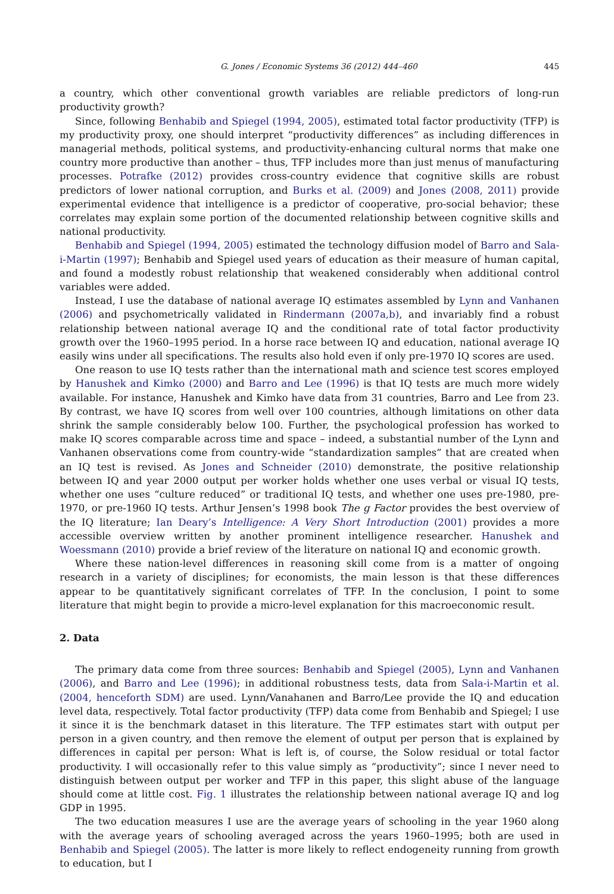G. Jones / Economic Systems 36 (2012) 444–460 445
a country, which other conventional growth variables are reliable predictors of long-run productivity growth?
Since, following Benhabib and Spiegel (1994, 2005), estimated total factor productivity (TFP) is my productivity proxy, one should interpret “productivity differences” as including differences in managerial methods, political systems, and productivity-enhancing cultural norms that make one country more productive than another – thus, TFP includes more than just menus of manufacturing processes. Potrafke (2012) provides cross-country evidence that cognitive skills are robust predictors of lower national corruption, and Burks et al. (2009) and Jones (2008, 2011) provide experimental evidence that intelligence is a predictor of cooperative, pro-social behavior; these correlates may explain some portion of the documented relationship between cognitive skills and national productivity.
Benhabib and Spiegel (1994, 2005) estimated the technology diffusion model of Barro and Sala-i-Martin (1997); Benhabib and Spiegel used years of education as their measure of human capital, and found a modestly robust relationship that weakened considerably when additional control variables were added.
Instead, I use the database of national average IQ estimates assembled by Lynn and Vanhanen (2006) and psychometrically validated in Rindermann (2007a,b), and invariably find a robust relationship between national average IQ and the conditional rate of total factor productivity growth over the 1960–1995 period. In a horse race between IQ and education, national average IQ easily wins under all specifications. The results also hold even if only pre-1970 IQ scores are used.
One reason to use IQ tests rather than the international math and science test scores employed by Hanushek and Kimko (2000) and Barro and Lee (1996) is that IQ tests are much more widely available. For instance, Hanushek and Kimko have data from 31 countries, Barro and Lee from 23. By contrast, we have IQ scores from well over 100 countries, although limitations on other data shrink the sample considerably below 100. Further, the psychological profession has worked to make IQ scores comparable across time and space – indeed, a substantial number of the Lynn and Vanhanen observations come from country-wide “standardization samples” that are created when an IQ test is revised. As Jones and Schneider (2010) demonstrate, the positive relationship between IQ and year 2000 output per worker holds whether one uses verbal or visual IQ tests, whether one uses “culture reduced” or traditional IQ tests, and whether one uses pre-1980, pre-1970, or pre-1960 IQ tests. Arthur Jensen’s 1998 book The g Factor provides the best overview of the IQ literature; Ian Deary’s Intelligence: A Very Short Introduction (2001) provides a more accessible overview written by another prominent intelligence researcher. Hanushek and Woessmann (2010) provide a brief review of the literature on national IQ and economic growth.
Where these nation-level differences in reasoning skill come from is a matter of ongoing research in a variety of disciplines; for economists, the main lesson is that these differences appear to be quantitatively significant correlates of TFP. In the conclusion, I point to some literature that might begin to provide a micro-level explanation for this macroeconomic result.
2. Data
The primary data come from three sources: Benhabib and Spiegel (2005), Lynn and Vanhanen (2006), and Barro and Lee (1996); in additional robustness tests, data from Sala-i-Martin et al. (2004, henceforth SDM) are used. Lynn/Vanahanen and Barro/Lee provide the IQ and education level data, respectively. Total factor productivity (TFP) data come from Benhabib and Spiegel; I use it since it is the benchmark dataset in this literature. The TFP estimates start with output per person in a given country, and then remove the element of output per person that is explained by differences in capital per person: What is left is, of course, the Solow residual or total factor productivity. I will occasionally refer to this value simply as “productivity”; since I never need to distinguish between output per worker and TFP in this paper, this slight abuse of the language should come at little cost. Fig. 1 illustrates the relationship between national average IQ and log GDP in 1995.
The two education measures I use are the average years of schooling in the year 1960 along with the average years of schooling averaged across the years 1960–1995; both are used in Benhabib and Spiegel (2005). The latter is more likely to reflect endogeneity running from growth to education, but I